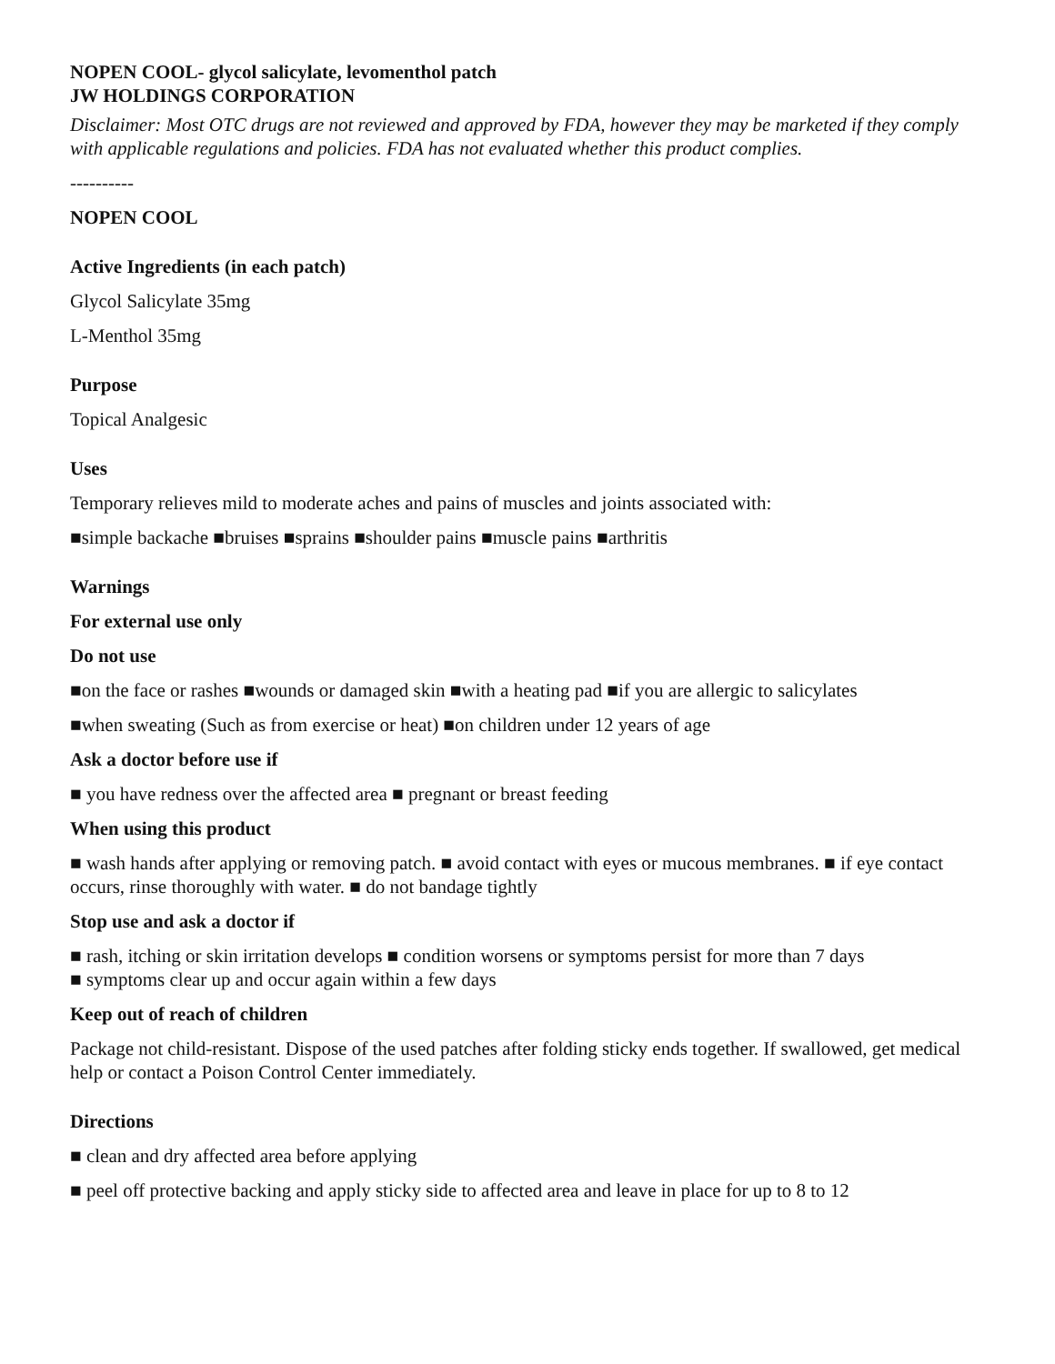NOPEN COOL- glycol salicylate, levomenthol patch
JW HOLDINGS CORPORATION
Disclaimer: Most OTC drugs are not reviewed and approved by FDA, however they may be marketed if they comply with applicable regulations and policies. FDA has not evaluated whether this product complies.
----------
NOPEN COOL
Active Ingredients (in each patch)
Glycol Salicylate 35mg
L-Menthol 35mg
Purpose
Topical Analgesic
Uses
Temporary relieves mild to moderate aches and pains of muscles and joints associated with:
■simple backache ■bruises ■sprains ■shoulder pains ■muscle pains ■arthritis
Warnings
For external use only
Do not use
■on the face or rashes ■wounds or damaged skin ■with a heating pad ■if you are allergic to salicylates
■when sweating (Such as from exercise or heat) ■on children under 12 years of age
Ask a doctor before use if
■ you have redness over the affected area ■ pregnant or breast feeding
When using this product
■ wash hands after applying or removing patch. ■ avoid contact with eyes or mucous membranes. ■ if eye contact occurs, rinse thoroughly with water. ■ do not bandage tightly
Stop use and ask a doctor if
■ rash, itching or skin irritation develops ■ condition worsens or symptoms persist for more than 7 days
■ symptoms clear up and occur again within a few days
Keep out of reach of children
Package not child-resistant. Dispose of the used patches after folding sticky ends together. If swallowed, get medical help or contact a Poison Control Center immediately.
Directions
■ clean and dry affected area before applying
■ peel off protective backing and apply sticky side to affected area and leave in place for up to 8 to 12